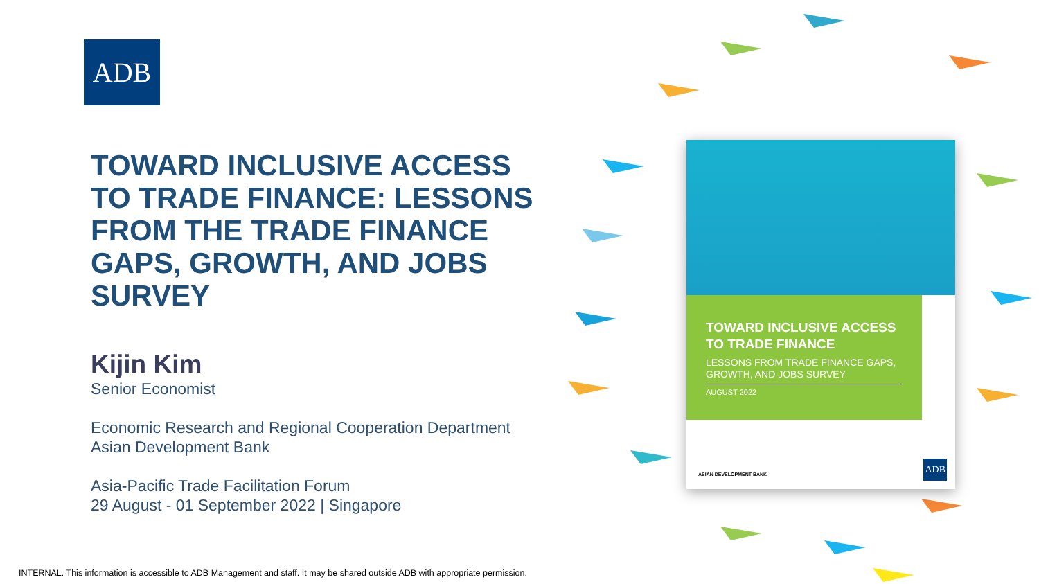ADB
TOWARD INCLUSIVE ACCESS TO TRADE FINANCE: LESSONS FROM THE TRADE FINANCE GAPS, GROWTH, AND JOBS SURVEY
Kijin Kim
Senior Economist
Economic Research and Regional Cooperation Department
Asian Development Bank
Asia-Pacific Trade Facilitation Forum
29 August - 01 September 2022 | Singapore
TOWARD INCLUSIVE ACCESS TO TRADE FINANCE
LESSONS FROM TRADE FINANCE GAPS, GROWTH, AND JOBS SURVEY
AUGUST 2022
ASIAN DEVELOPMENT BANK ADB
INTERNAL. This information is accessible to ADB Management and staff. It may be shared outside ADB with appropriate permission.